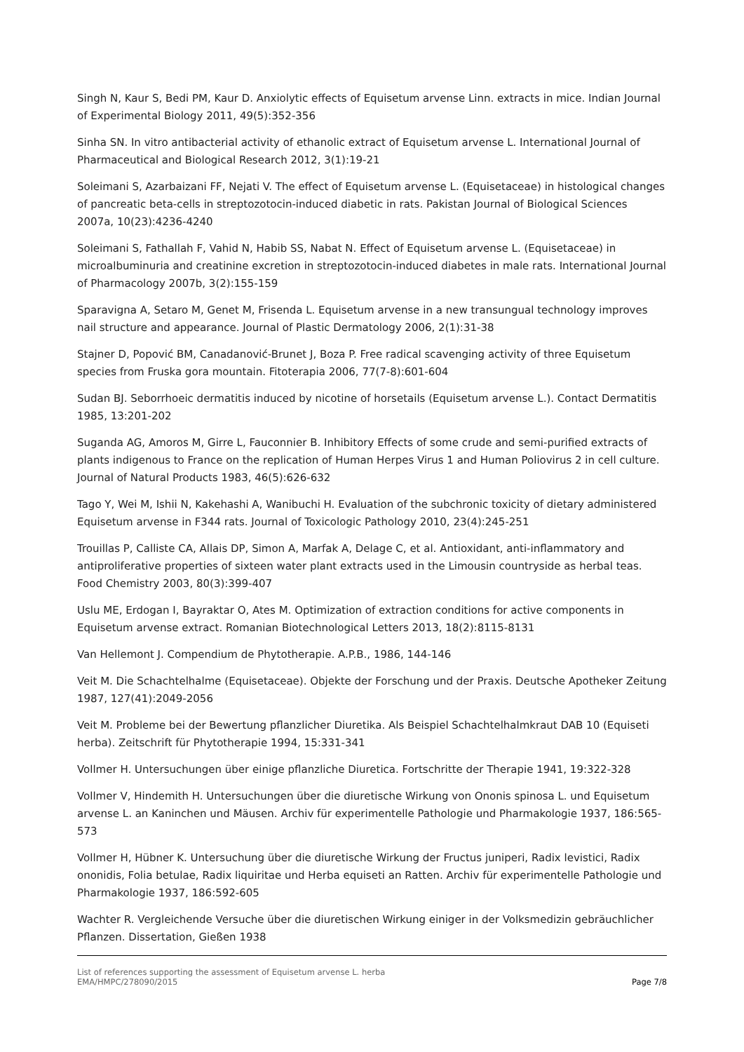Singh N, Kaur S, Bedi PM, Kaur D. Anxiolytic effects of Equisetum arvense Linn. extracts in mice. Indian Journal of Experimental Biology 2011, 49(5):352-356
Sinha SN. In vitro antibacterial activity of ethanolic extract of Equisetum arvense L. International Journal of Pharmaceutical and Biological Research 2012, 3(1):19-21
Soleimani S, Azarbaizani FF, Nejati V. The effect of Equisetum arvense L. (Equisetaceae) in histological changes of pancreatic beta-cells in streptozotocin-induced diabetic in rats. Pakistan Journal of Biological Sciences 2007a, 10(23):4236-4240
Soleimani S, Fathallah F, Vahid N, Habib SS, Nabat N. Effect of Equisetum arvense L. (Equisetaceae) in microalbuminuria and creatinine excretion in streptozotocin-induced diabetes in male rats. International Journal of Pharmacology 2007b, 3(2):155-159
Sparavigna A, Setaro M, Genet M, Frisenda L. Equisetum arvense in a new transungual technology improves nail structure and appearance. Journal of Plastic Dermatology 2006, 2(1):31-38
Stajner D, Popović BM, Canadanović-Brunet J, Boza P. Free radical scavenging activity of three Equisetum species from Fruska gora mountain. Fitoterapia 2006, 77(7-8):601-604
Sudan BJ. Seborrhoeic dermatitis induced by nicotine of horsetails (Equisetum arvense L.). Contact Dermatitis 1985, 13:201-202
Suganda AG, Amoros M, Girre L, Fauconnier B. Inhibitory Effects of some crude and semi-purified extracts of plants indigenous to France on the replication of Human Herpes Virus 1 and Human Poliovirus 2 in cell culture. Journal of Natural Products 1983, 46(5):626-632
Tago Y, Wei M, Ishii N, Kakehashi A, Wanibuchi H. Evaluation of the subchronic toxicity of dietary administered Equisetum arvense in F344 rats. Journal of Toxicologic Pathology 2010, 23(4):245-251
Trouillas P, Calliste CA, Allais DP, Simon A, Marfak A, Delage C, et al. Antioxidant, anti-inflammatory and antiproliferative properties of sixteen water plant extracts used in the Limousin countryside as herbal teas. Food Chemistry 2003, 80(3):399-407
Uslu ME, Erdogan I, Bayraktar O, Ates M. Optimization of extraction conditions for active components in Equisetum arvense extract. Romanian Biotechnological Letters 2013, 18(2):8115-8131
Van Hellemont J. Compendium de Phytotherapie. A.P.B., 1986, 144-146
Veit M. Die Schachtelhalme (Equisetaceae). Objekte der Forschung und der Praxis. Deutsche Apotheker Zeitung 1987, 127(41):2049-2056
Veit M. Probleme bei der Bewertung pflanzlicher Diuretika. Als Beispiel Schachtelhalmkraut DAB 10 (Equiseti herba). Zeitschrift für Phytotherapie 1994, 15:331-341
Vollmer H. Untersuchungen über einige pflanzliche Diuretica. Fortschritte der Therapie 1941, 19:322-328
Vollmer V, Hindemith H. Untersuchungen über die diuretische Wirkung von Ononis spinosa L. und Equisetum arvense L. an Kaninchen und Mäusen. Archiv für experimentelle Pathologie und Pharmakologie 1937, 186:565-573
Vollmer H, Hübner K. Untersuchung über die diuretische Wirkung der Fructus juniperi, Radix levistici, Radix ononidis, Folia betulae, Radix liquiritae und Herba equiseti an Ratten. Archiv für experimentelle Pathologie und Pharmakologie 1937, 186:592-605
Wachter R. Vergleichende Versuche über die diuretischen Wirkung einiger in der Volksmedizin gebräuchlicher Pflanzen. Dissertation, Gießen 1938
List of references supporting the assessment of Equisetum arvense L. herba
EMA/HMPC/278090/2015
Page 7/8